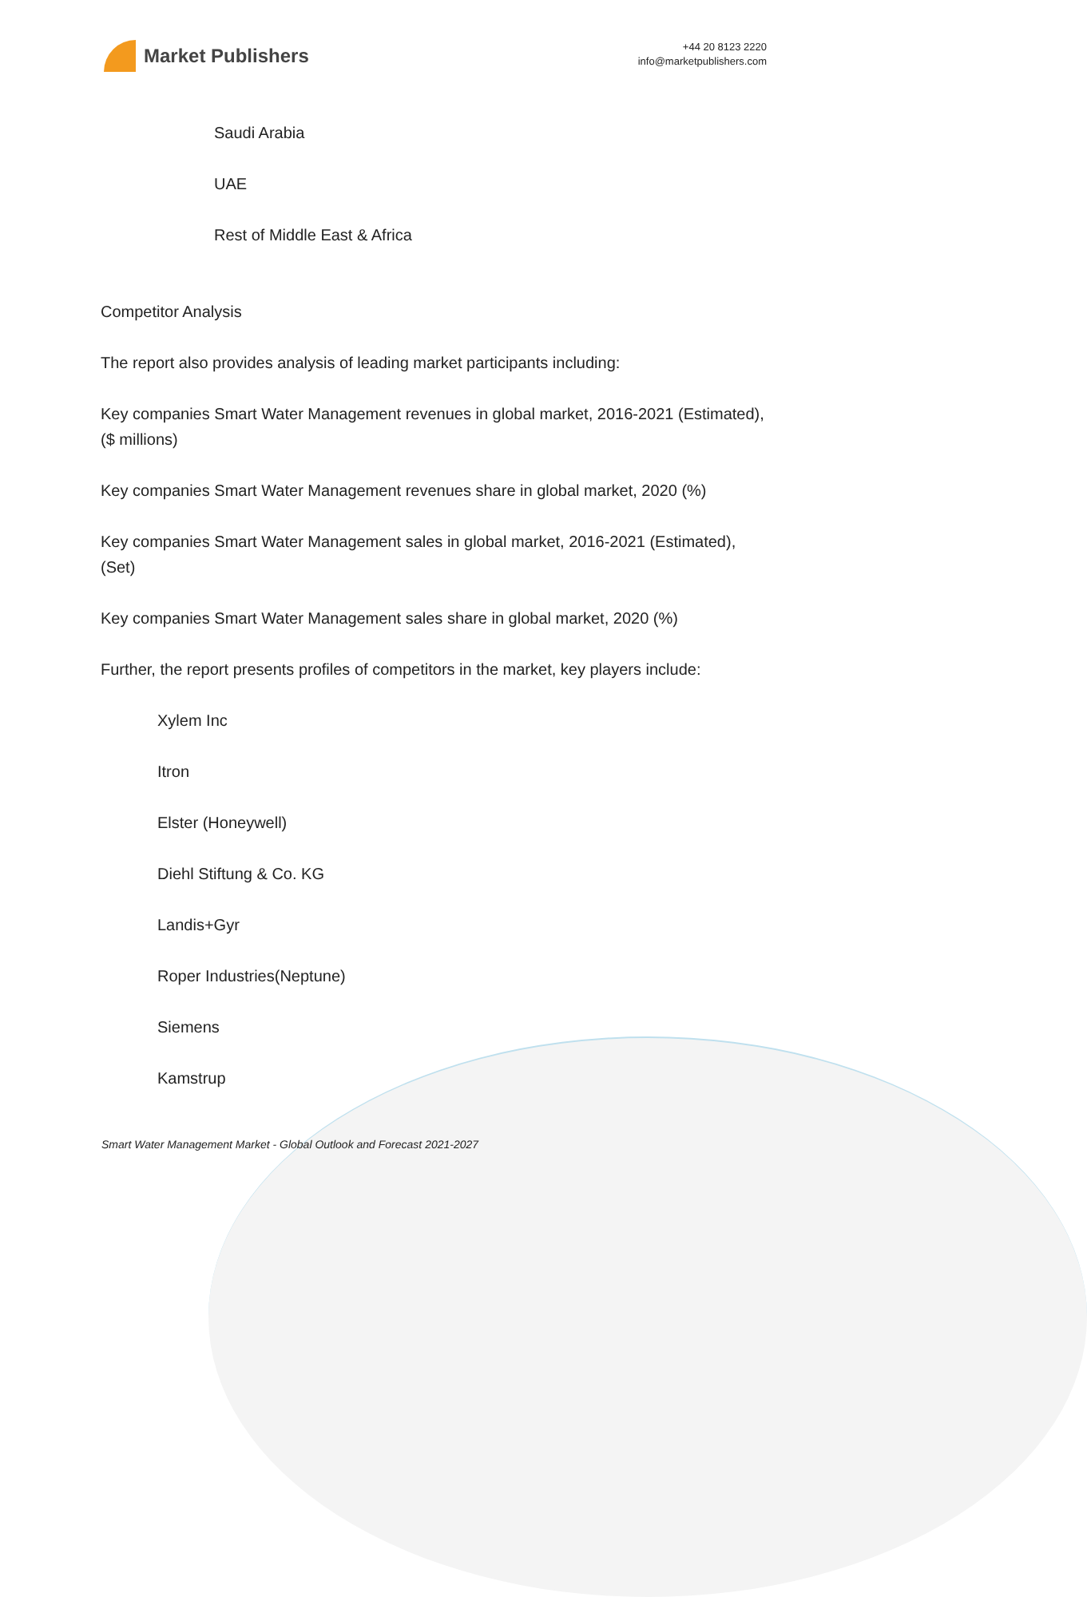Market Publishers
+44 20 8123 2220
info@marketpublishers.com
Saudi Arabia
UAE
Rest of Middle East & Africa
Competitor Analysis
The report also provides analysis of leading market participants including:
Key companies Smart Water Management revenues in global market, 2016-2021 (Estimated), ($ millions)
Key companies Smart Water Management revenues share in global market, 2020 (%)
Key companies Smart Water Management sales in global market, 2016-2021 (Estimated), (Set)
Key companies Smart Water Management sales share in global market, 2020 (%)
Further, the report presents profiles of competitors in the market, key players include:
Xylem Inc
Itron
Elster (Honeywell)
Diehl Stiftung & Co. KG
Landis+Gyr
Roper Industries(Neptune)
Siemens
Kamstrup
Smart Water Management Market - Global Outlook and Forecast 2021-2027